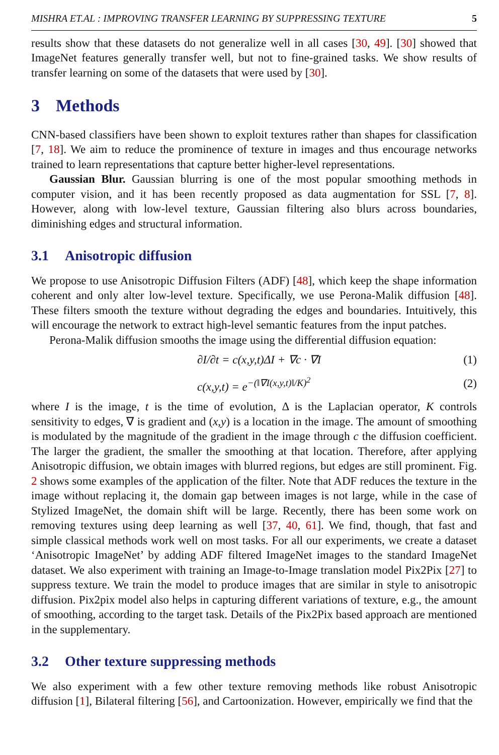MISHRA ET.AL : IMPROVING TRANSFER LEARNING BY SUPPRESSING TEXTURE 5
results show that these datasets do not generalize well in all cases [30, 49]. [30] showed that ImageNet features generally transfer well, but not to fine-grained tasks. We show results of transfer learning on some of the datasets that were used by [30].
3 Methods
CNN-based classifiers have been shown to exploit textures rather than shapes for classification [7, 18]. We aim to reduce the prominence of texture in images and thus encourage networks trained to learn representations that capture better higher-level representations.
Gaussian Blur. Gaussian blurring is one of the most popular smoothing methods in computer vision, and it has been recently proposed as data augmentation for SSL [7, 8]. However, along with low-level texture, Gaussian filtering also blurs across boundaries, diminishing edges and structural information.
3.1 Anisotropic diffusion
We propose to use Anisotropic Diffusion Filters (ADF) [48], which keep the shape information coherent and only alter low-level texture. Specifically, we use Perona-Malik diffusion [48]. These filters smooth the texture without degrading the edges and boundaries. Intuitively, this will encourage the network to extract high-level semantic features from the input patches.
Perona-Malik diffusion smooths the image using the differential diffusion equation:
∂I/∂t = c(x,y,t)ΔI + ∇c · ∇I (1)
c(x,y,t) = e<sup>−(‖∇I(x,y,t)‖/K)<sup>2</sup></sup> (2)
where I is the image, t is the time of evolution, Δ is the Laplacian operator, K controls sensitivity to edges, ∇ is gradient and (x,y) is a location in the image. The amount of smoothing is modulated by the magnitude of the gradient in the image through c the diffusion coefficient. The larger the gradient, the smaller the smoothing at that location. Therefore, after applying Anisotropic diffusion, we obtain images with blurred regions, but edges are still prominent. Fig. 2 shows some examples of the application of the filter. Note that ADF reduces the texture in the image without replacing it, the domain gap between images is not large, while in the case of Stylized ImageNet, the domain shift will be large. Recently, there has been some work on removing textures using deep learning as well [37, 40, 61]. We find, though, that fast and simple classical methods work well on most tasks. For all our experiments, we create a dataset ‘Anisotropic ImageNet’ by adding ADF filtered ImageNet images to the standard ImageNet dataset. We also experiment with training an Image-to-Image translation model Pix2Pix [27] to suppress texture. We train the model to produce images that are similar in style to anisotropic diffusion. Pix2pix model also helps in capturing different variations of texture, e.g., the amount of smoothing, according to the target task. Details of the Pix2Pix based approach are mentioned in the supplementary.
3.2 Other texture suppressing methods
We also experiment with a few other texture removing methods like robust Anisotropic diffusion [1], Bilateral filtering [56], and Cartoonization. However, empirically we find that the